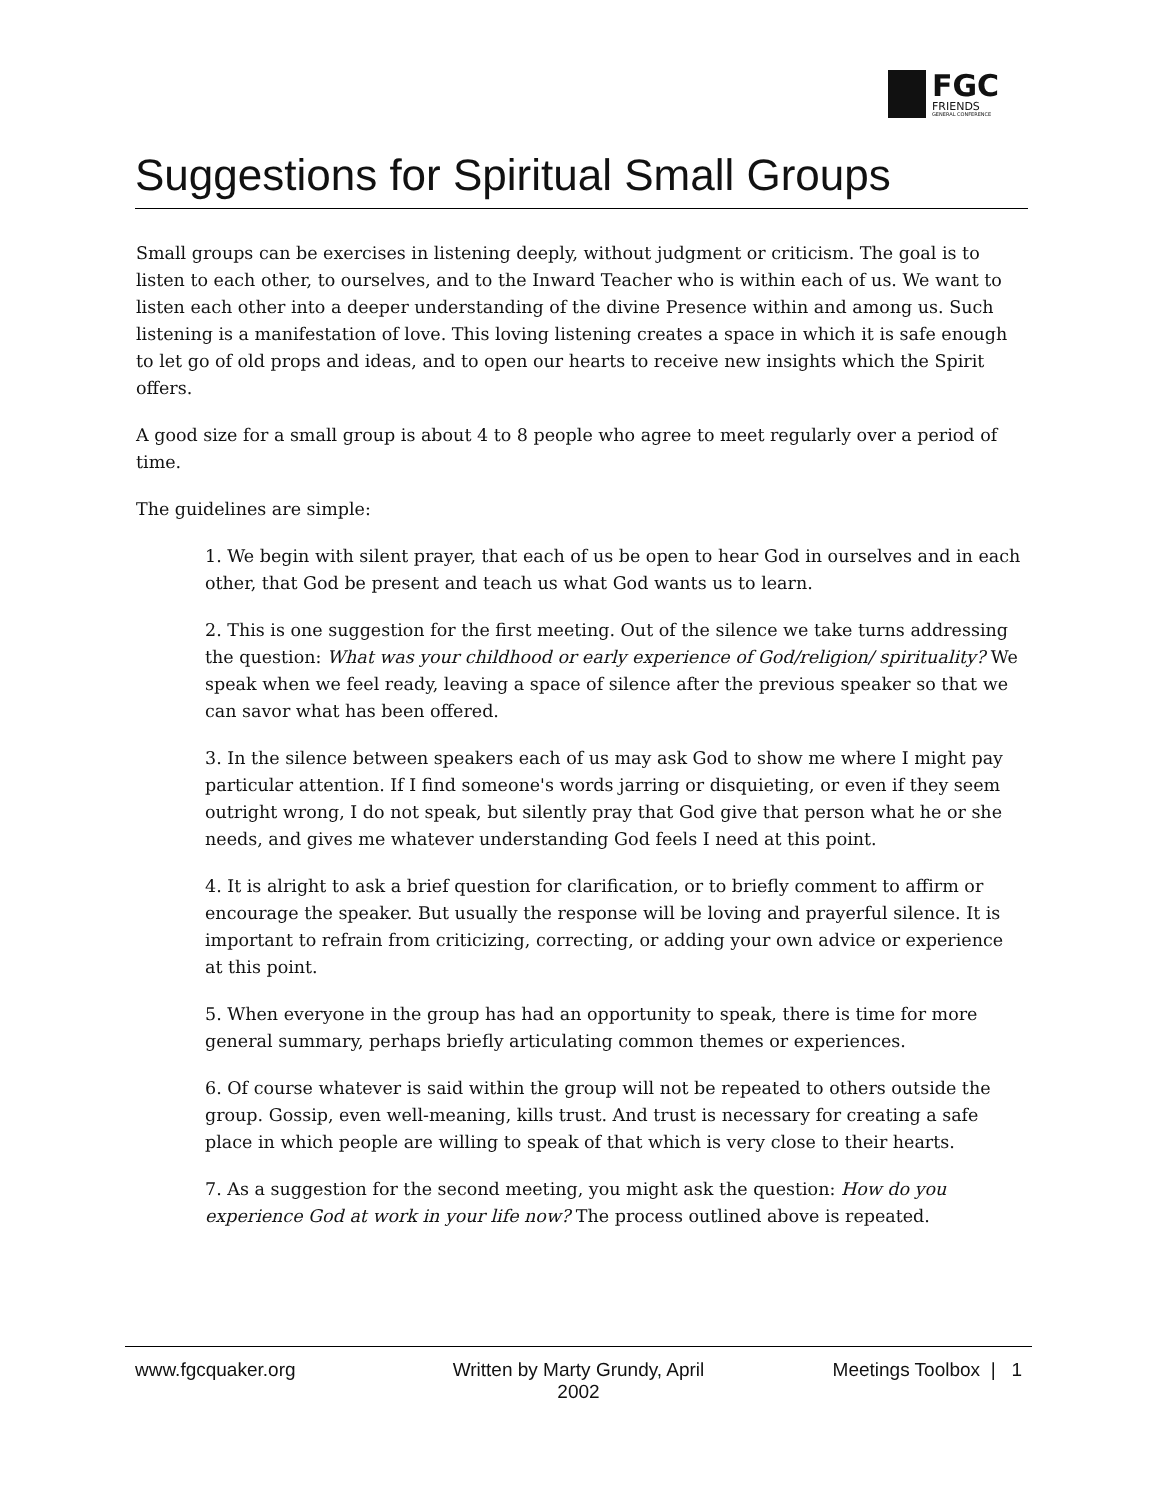FGC
FRIENDS
GENERAL CONFERENCE
Suggestions for Spiritual Small Groups
Small groups can be exercises in listening deeply, without judgment or criticism. The goal is to listen to each other, to ourselves, and to the Inward Teacher who is within each of us. We want to listen each other into a deeper understanding of the divine Presence within and among us. Such listening is a manifestation of love. This loving listening creates a space in which it is safe enough to let go of old props and ideas, and to open our hearts to receive new insights which the Spirit offers.
A good size for a small group is about 4 to 8 people who agree to meet regularly over a period of time.
The guidelines are simple:
1. We begin with silent prayer, that each of us be open to hear God in ourselves and in each other, that God be present and teach us what God wants us to learn.
2. This is one suggestion for the first meeting. Out of the silence we take turns addressing the question: What was your childhood or early experience of God/religion/ spirituality? We speak when we feel ready, leaving a space of silence after the previous speaker so that we can savor what has been offered.
3. In the silence between speakers each of us may ask God to show me where I might pay particular attention. If I find someone's words jarring or disquieting, or even if they seem outright wrong, I do not speak, but silently pray that God give that person what he or she needs, and gives me whatever understanding God feels I need at this point.
4. It is alright to ask a brief question for clarification, or to briefly comment to affirm or encourage the speaker. But usually the response will be loving and prayerful silence. It is important to refrain from criticizing, correcting, or adding your own advice or experience at this point.
5. When everyone in the group has had an opportunity to speak, there is time for more general summary, perhaps briefly articulating common themes or experiences.
6. Of course whatever is said within the group will not be repeated to others outside the group. Gossip, even well-meaning, kills trust. And trust is necessary for creating a safe place in which people are willing to speak of that which is very close to their hearts.
7. As a suggestion for the second meeting, you might ask the question: How do you experience God at work in your life now? The process outlined above is repeated.
www.fgcquaker.org Written by Marty Grundy, April 2002
Meetings Toolbox | 1